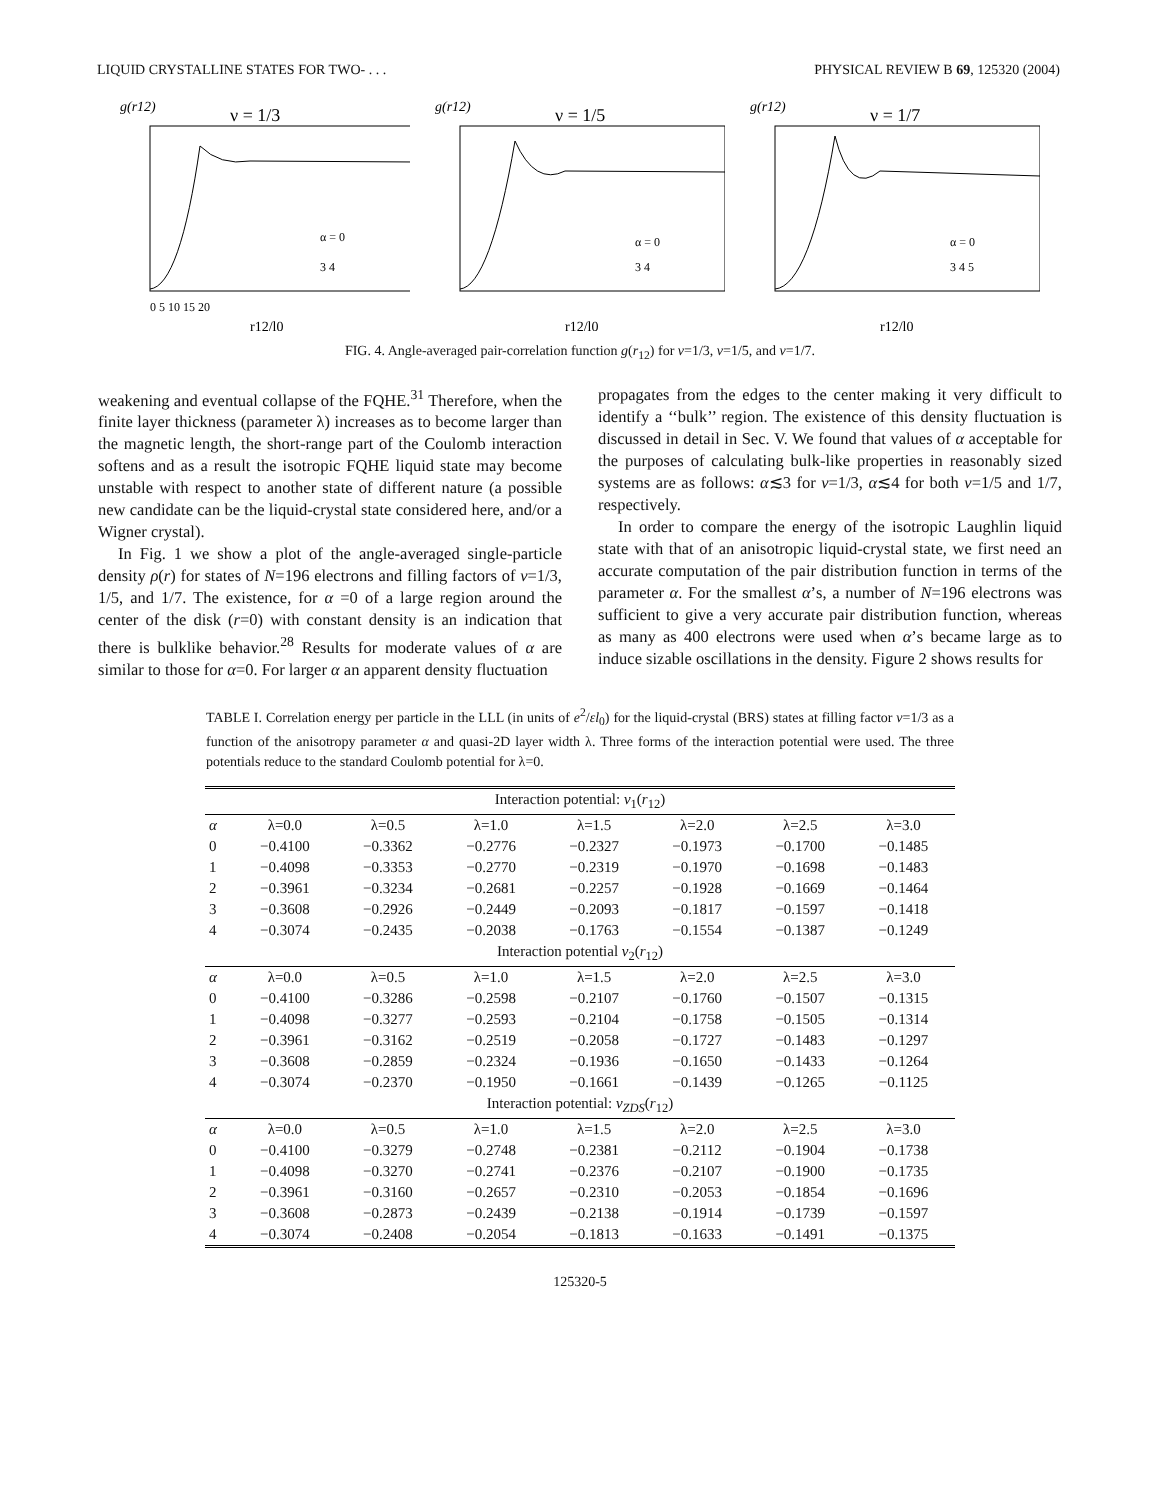LIQUID CRYSTALLINE STATES FOR TWO- . . . PHYSICAL REVIEW B 69, 125320 (2004)
g(r12)
ν = 1/3
α = 0
3 4
0 5 10 15 20
r12/l0
g(r12)
ν = 1/5
α = 0
3 4
r12/l0
g(r12)
ν = 1/7
α = 0
3 4 5
r12/l0
FIG. 4. Angle-averaged pair-correlation function g(r<sub>12</sub>) for ν=1/3, ν=1/5, and ν=1/7.
weakening and eventual collapse of the FQHE.<sup>31</sup> Therefore, when the finite layer thickness (parameter λ) increases as to become larger than the magnetic length, the short-range part of the Coulomb interaction softens and as a result the isotropic FQHE liquid state may become unstable with respect to another state of different nature (a possible new candidate can be the liquid-crystal state considered here, and/or a Wigner crystal).
In Fig. 1 we show a plot of the angle-averaged single-particle density ρ(r) for states of N=196 electrons and filling factors of ν=1/3, 1/5, and 1/7. The existence, for α =0 of a large region around the center of the disk (r=0) with constant density is an indication that there is bulklike behavior.<sup>28</sup> Results for moderate values of α are similar to those for α=0. For larger α an apparent density fluctuation
propagates from the edges to the center making it very difficult to identify a ‘‘bulk’’ region. The existence of this density fluctuation is discussed in detail in Sec. V. We found that values of α acceptable for the purposes of calculating bulk-like properties in reasonably sized systems are as follows: α≲3 for ν=1/3, α≲4 for both ν=1/5 and 1/7, respectively.
In order to compare the energy of the isotropic Laughlin liquid state with that of an anisotropic liquid-crystal state, we first need an accurate computation of the pair distribution function in terms of the parameter α. For the smallest α’s, a number of N=196 electrons was sufficient to give a very accurate pair distribution function, whereas as many as 400 electrons were used when α’s became large as to induce sizable oscillations in the density. Figure 2 shows results for
TABLE I. Correlation energy per particle in the LLL (in units of e<sup>2</sup>/εl<sub>0</sub>) for the liquid-crystal (BRS) states at filling factor ν=1/3 as a function of the anisotropy parameter α and quasi-2D layer width λ. Three forms of the interaction potential were used. The three potentials reduce to the standard Coulomb potential for λ=0.
| Interaction potential: v<sub>1</sub>( r<sub>12</sub>) | | | | | | | |
| α | λ=0.0 | λ=0.5 | λ=1.0 | λ=1.5 | λ=2.0 | λ=2.5 | λ=3.0 |
| 0 | −0.4100 | −0.3362 | −0.2776 | −0.2327 | −0.1973 | −0.1700 | −0.1485 |
| 1 | −0.4098 | −0.3353 | −0.2770 | −0.2319 | −0.1970 | −0.1698 | −0.1483 |
| 2 | −0.3961 | −0.3234 | −0.2681 | −0.2257 | −0.1928 | −0.1669 | −0.1464 |
| 3 | −0.3608 | −0.2926 | −0.2449 | −0.2093 | −0.1817 | −0.1597 | −0.1418 |
| 4 | −0.3074 | −0.2435 | −0.2038 | −0.1763 | −0.1554 | −0.1387 | −0.1249 |
| Interaction potential v<sub>2</sub>( r<sub>12</sub>) | | | | | | | |
| α | λ=0.0 | λ=0.5 | λ=1.0 | λ=1.5 | λ=2.0 | λ=2.5 | λ=3.0 |
| 0 | −0.4100 | −0.3286 | −0.2598 | −0.2107 | −0.1760 | −0.1507 | −0.1315 |
| 1 | −0.4098 | −0.3277 | −0.2593 | −0.2104 | −0.1758 | −0.1505 | −0.1314 |
| 2 | −0.3961 | −0.3162 | −0.2519 | −0.2058 | −0.1727 | −0.1483 | −0.1297 |
| 3 | −0.3608 | −0.2859 | −0.2324 | −0.1936 | −0.1650 | −0.1433 | −0.1264 |
| 4 | −0.3074 | −0.2370 | −0.1950 | −0.1661 | −0.1439 | −0.1265 | −0.1125 |
| Interaction potential: v<sub>ZDS</sub> ( r<sub>12</sub>) | | | | | | | |
| α | λ=0.0 | λ=0.5 | λ=1.0 | λ=1.5 | λ=2.0 | λ=2.5 | λ=3.0 |
| 0 | −0.4100 | −0.3279 | −0.2748 | −0.2381 | −0.2112 | −0.1904 | −0.1738 |
| 1 | −0.4098 | −0.3270 | −0.2741 | −0.2376 | −0.2107 | −0.1900 | −0.1735 |
| 2 | −0.3961 | −0.3160 | −0.2657 | −0.2310 | −0.2053 | −0.1854 | −0.1696 |
| 3 | −0.3608 | −0.2873 | −0.2439 | −0.2138 | −0.1914 | −0.1739 | −0.1597 |
| 4 | −0.3074 | −0.2408 | −0.2054 | −0.1813 | −0.1633 | −0.1491 | −0.1375 |
125320-5